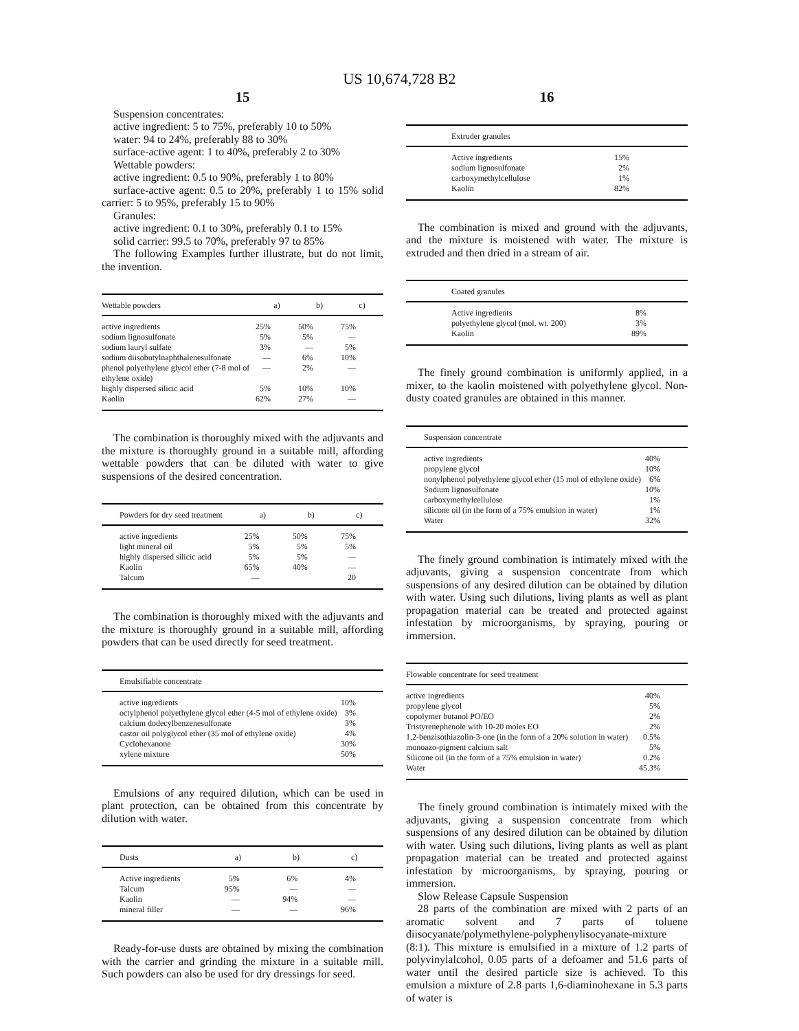US 10,674,728 B2
15
Suspension concentrates:
active ingredient: 5 to 75%, preferably 10 to 50%
water: 94 to 24%, preferably 88 to 30%
surface-active agent: 1 to 40%, preferably 2 to 30%
Wettable powders:
active ingredient: 0.5 to 90%, preferably 1 to 80%
surface-active agent: 0.5 to 20%, preferably 1 to 15% solid carrier: 5 to 95%, preferably 15 to 90%
Granules:
active ingredient: 0.1 to 30%, preferably 0.1 to 15%
solid carrier: 99.5 to 70%, preferably 97 to 85%
The following Examples further illustrate, but do not limit, the invention.
| Wettable powders | a) | b) | c) |
| --- | --- | --- | --- |
| active ingredients | 25% | 50% | 75% |
| sodium lignosulfonate | 5% | 5% | — |
| sodium lauryl sulfate | 3% | — | 5% |
| sodium diisobutylnaphthalenesulfonate | — | 6% | 10% |
| phenol polyethylene glycol ether (7-8 mol of ethylene oxide) | — | 2% | — |
| highly dispersed silicic acid | 5% | 10% | 10% |
| Kaolin | 62% | 27% | — |
The combination is thoroughly mixed with the adjuvants and the mixture is thoroughly ground in a suitable mill, affording wettable powders that can be diluted with water to give suspensions of the desired concentration.
| Powders for dry seed treatment | a) | b) | c) |
| --- | --- | --- | --- |
| active ingredients | 25% | 50% | 75% |
| light mineral oil | 5% | 5% | 5% |
| highly dispersed silicic acid | 5% | 5% | — |
| Kaolin | 65% | 40% | — |
| Talcum | — | | 20 |
The combination is thoroughly mixed with the adjuvants and the mixture is thoroughly ground in a suitable mill, affording powders that can be used directly for seed treatment.
| Emulsifiable concentrate | |
| --- | --- |
| active ingredients | 10% |
| octylphenol polyethylene glycol ether (4-5 mol of ethylene oxide) | 3% |
| calcium dodecylbenzenesulfonate | 3% |
| castor oil polyglycol ether (35 mol of ethylene oxide) | 4% |
| Cyclohexanone | 30% |
| xylene mixture | 50% |
Emulsions of any required dilution, which can be used in plant protection, can be obtained from this concentrate by dilution with water.
| Dusts | a) | b) | c) |
| --- | --- | --- | --- |
| Active ingredients | 5% | 6% | 4% |
| Talcum | 95% | — | — |
| Kaolin | — | 94% | — |
| mineral filler | — | — | 96% |
Ready-for-use dusts are obtained by mixing the combination with the carrier and grinding the mixture in a suitable mill. Such powders can also be used for dry dressings for seed.
16
| Extruder granules | |
| --- | --- |
| Active ingredients | 15% |
| sodium lignosulfonate | 2% |
| carboxymethylcellulose | 1% |
| Kaolin | 82% |
The combination is mixed and ground with the adjuvants, and the mixture is moistened with water. The mixture is extruded and then dried in a stream of air.
| Coated granules | |
| --- | --- |
| Active ingredients | 8% |
| polyethylene glycol (mol. wt. 200) | 3% |
| Kaolin | 89% |
The finely ground combination is uniformly applied, in a mixer, to the kaolin moistened with polyethylene glycol. Non-dusty coated granules are obtained in this manner.
| Suspension concentrate | |
| --- | --- |
| active ingredients | 40% |
| propylene glycol | 10% |
| nonylphenol polyethylene glycol ether (15 mol of ethylene oxide) | 6% |
| Sodium lignosulfonate | 10% |
| carboxymethylcellulose | 1% |
| silicone oil (in the form of a 75% emulsion in water) | 1% |
| Water | 32% |
The finely ground combination is intimately mixed with the adjuvants, giving a suspension concentrate from which suspensions of any desired dilution can be obtained by dilution with water. Using such dilutions, living plants as well as plant propagation material can be treated and protected against infestation by microorganisms, by spraying, pouring or immersion.
| Flowable concentrate for seed treatment | |
| --- | --- |
| active ingredients | 40% |
| propylene glycol | 5% |
| copolymer butanol PO/EO | 2% |
| Tristyrenephenole with 10-20 moles EO | 2% |
| 1,2-benzisothiazolin-3-one (in the form of a 20% solution in water) | 0.5% |
| monoazo-pigment calcium salt | 5% |
| Silicone oil (in the form of a 75% emulsion in water) | 0.2% |
| Water | 45.3% |
The finely ground combination is intimately mixed with the adjuvants, giving a suspension concentrate from which suspensions of any desired dilution can be obtained by dilution with water. Using such dilutions, living plants as well as plant propagation material can be treated and protected against infestation by microorganisms, by spraying, pouring or immersion.
Slow Release Capsule Suspension
28 parts of the combination are mixed with 2 parts of an aromatic solvent and 7 parts of toluene diisocyanate/polymethylene-polyphenylisocyanate-mixture (8:1). This mixture is emulsified in a mixture of 1.2 parts of polyvinylalcohol, 0.05 parts of a defoamer and 51.6 parts of water until the desired particle size is achieved. To this emulsion a mixture of 2.8 parts 1,6-diaminohexane in 5.3 parts of water is